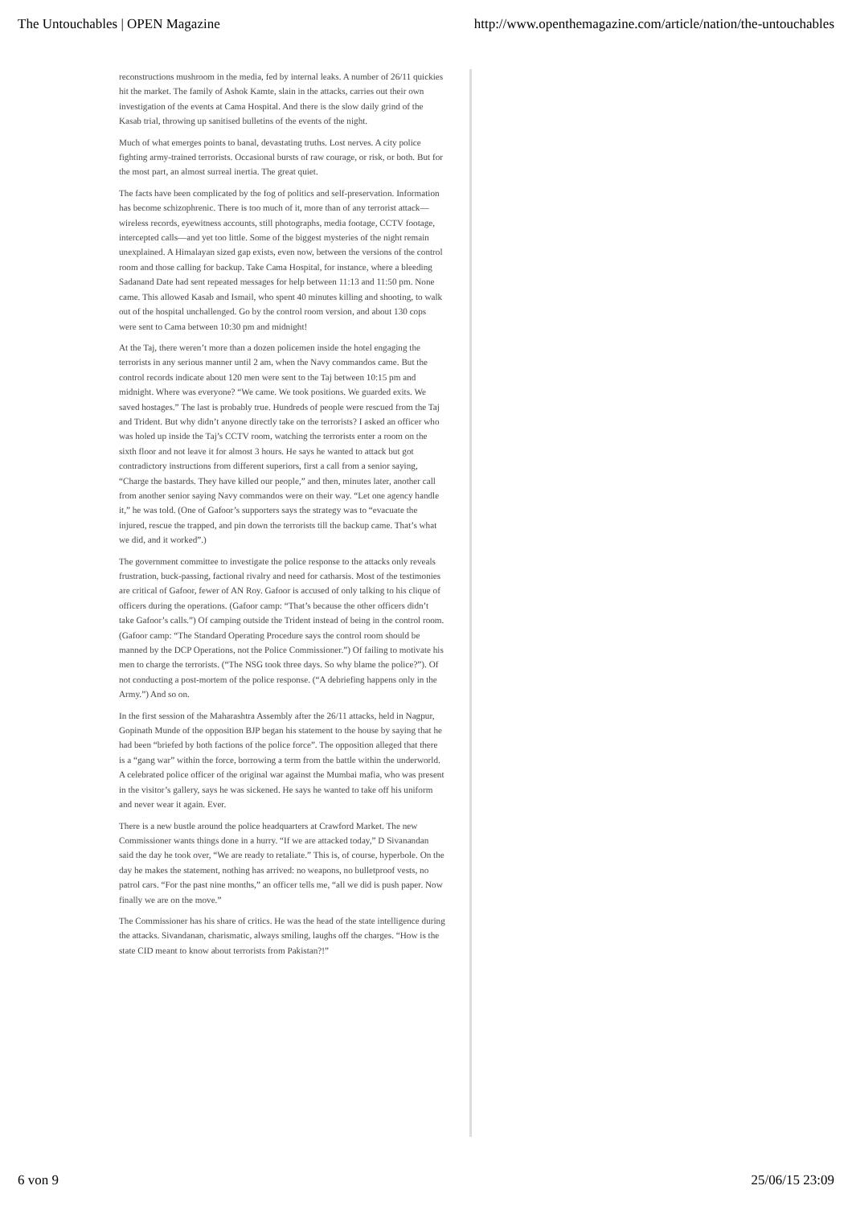The Untouchables | OPEN Magazine http://www.openthemagazine.com/article/nation/the-untouchables
reconstructions mushroom in the media, fed by internal leaks. A number of 26/11 quickies hit the market. The family of Ashok Kamte, slain in the attacks, carries out their own investigation of the events at Cama Hospital. And there is the slow daily grind of the Kasab trial, throwing up sanitised bulletins of the events of the night.
Much of what emerges points to banal, devastating truths. Lost nerves. A city police fighting army-trained terrorists. Occasional bursts of raw courage, or risk, or both. But for the most part, an almost surreal inertia. The great quiet.
The facts have been complicated by the fog of politics and self-preservation. Information has become schizophrenic. There is too much of it, more than of any terrorist attack—wireless records, eyewitness accounts, still photographs, media footage, CCTV footage, intercepted calls—and yet too little. Some of the biggest mysteries of the night remain unexplained. A Himalayan sized gap exists, even now, between the versions of the control room and those calling for backup. Take Cama Hospital, for instance, where a bleeding Sadanand Date had sent repeated messages for help between 11:13 and 11:50 pm. None came. This allowed Kasab and Ismail, who spent 40 minutes killing and shooting, to walk out of the hospital unchallenged. Go by the control room version, and about 130 cops were sent to Cama between 10:30 pm and midnight!
At the Taj, there weren’t more than a dozen policemen inside the hotel engaging the terrorists in any serious manner until 2 am, when the Navy commandos came. But the control records indicate about 120 men were sent to the Taj between 10:15 pm and midnight. Where was everyone? “We came. We took positions. We guarded exits. We saved hostages.” The last is probably true. Hundreds of people were rescued from the Taj and Trident. But why didn’t anyone directly take on the terrorists? I asked an officer who was holed up inside the Taj’s CCTV room, watching the terrorists enter a room on the sixth floor and not leave it for almost 3 hours. He says he wanted to attack but got contradictory instructions from different superiors, first a call from a senior saying, “Charge the bastards. They have killed our people,” and then, minutes later, another call from another senior saying Navy commandos were on their way. “Let one agency handle it,” he was told. (One of Gafoor’s supporters says the strategy was to “evacuate the injured, rescue the trapped, and pin down the terrorists till the backup came. That’s what we did, and it worked”.)
The government committee to investigate the police response to the attacks only reveals frustration, buck-passing, factional rivalry and need for catharsis. Most of the testimonies are critical of Gafoor, fewer of AN Roy. Gafoor is accused of only talking to his clique of officers during the operations. (Gafoor camp: “That’s because the other officers didn’t take Gafoor’s calls.”) Of camping outside the Trident instead of being in the control room. (Gafoor camp: “The Standard Operating Procedure says the control room should be manned by the DCP Operations, not the Police Commissioner.”) Of failing to motivate his men to charge the terrorists. (“The NSG took three days. So why blame the police?”). Of not conducting a post-mortem of the police response. (“A debriefing happens only in the Army.”) And so on.
In the first session of the Maharashtra Assembly after the 26/11 attacks, held in Nagpur, Gopinath Munde of the opposition BJP began his statement to the house by saying that he had been “briefed by both factions of the police force”. The opposition alleged that there is a “gang war” within the force, borrowing a term from the battle within the underworld. A celebrated police officer of the original war against the Mumbai mafia, who was present in the visitor’s gallery, says he was sickened. He says he wanted to take off his uniform and never wear it again. Ever.
There is a new bustle around the police headquarters at Crawford Market. The new Commissioner wants things done in a hurry. “If we are attacked today,” D Sivanandan said the day he took over, “We are ready to retaliate.” This is, of course, hyperbole. On the day he makes the statement, nothing has arrived: no weapons, no bulletproof vests, no patrol cars. “For the past nine months,” an officer tells me, “all we did is push paper. Now finally we are on the move.”
The Commissioner has his share of critics. He was the head of the state intelligence during the attacks. Sivandanan, charismatic, always smiling, laughs off the charges. “How is the state CID meant to know about terrorists from Pakistan?!”
6 von 9 25/06/15 23:09